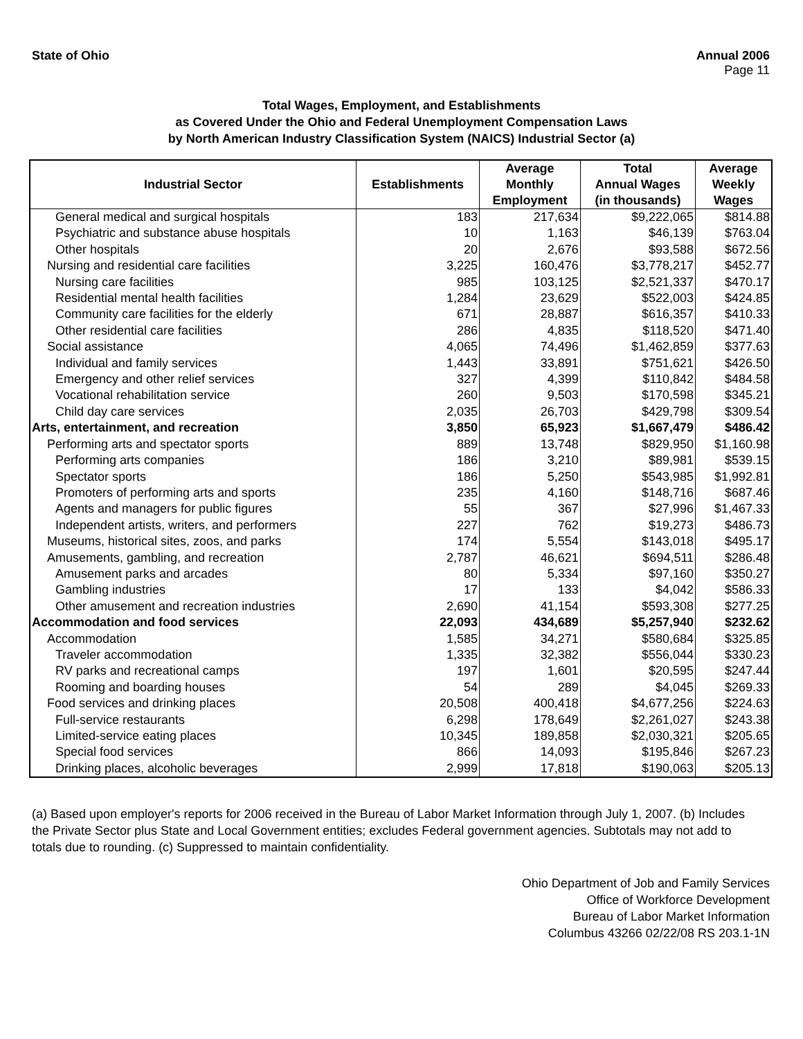State of Ohio Annual 2006
Page 11
Total Wages, Employment, and Establishments
as Covered Under the Ohio and Federal Unemployment Compensation Laws
by North American Industry Classification System (NAICS) Industrial Sector (a)
| Industrial Sector | Establishments | Average Monthly Employment | Total Annual Wages (in thousands) | Average Weekly Wages |
| --- | --- | --- | --- | --- |
| General medical and surgical hospitals | 183 | 217,634 | $9,222,065 | $814.88 |
| Psychiatric and substance abuse hospitals | 10 | 1,163 | $46,139 | $763.04 |
| Other hospitals | 20 | 2,676 | $93,588 | $672.56 |
| Nursing and residential care facilities | 3,225 | 160,476 | $3,778,217 | $452.77 |
| Nursing care facilities | 985 | 103,125 | $2,521,337 | $470.17 |
| Residential mental health facilities | 1,284 | 23,629 | $522,003 | $424.85 |
| Community care facilities for the elderly | 671 | 28,887 | $616,357 | $410.33 |
| Other residential care facilities | 286 | 4,835 | $118,520 | $471.40 |
| Social assistance | 4,065 | 74,496 | $1,462,859 | $377.63 |
| Individual and family services | 1,443 | 33,891 | $751,621 | $426.50 |
| Emergency and other relief services | 327 | 4,399 | $110,842 | $484.58 |
| Vocational rehabilitation service | 260 | 9,503 | $170,598 | $345.21 |
| Child day care services | 2,035 | 26,703 | $429,798 | $309.54 |
| Arts, entertainment, and recreation | 3,850 | 65,923 | $1,667,479 | $486.42 |
| Performing arts and spectator sports | 889 | 13,748 | $829,950 | $1,160.98 |
| Performing arts companies | 186 | 3,210 | $89,981 | $539.15 |
| Spectator sports | 186 | 5,250 | $543,985 | $1,992.81 |
| Promoters of performing arts and sports | 235 | 4,160 | $148,716 | $687.46 |
| Agents and managers for public figures | 55 | 367 | $27,996 | $1,467.33 |
| Independent artists, writers, and performers | 227 | 762 | $19,273 | $486.73 |
| Museums, historical sites, zoos, and parks | 174 | 5,554 | $143,018 | $495.17 |
| Amusements, gambling, and recreation | 2,787 | 46,621 | $694,511 | $286.48 |
| Amusement parks and arcades | 80 | 5,334 | $97,160 | $350.27 |
| Gambling industries | 17 | 133 | $4,042 | $586.33 |
| Other amusement and recreation industries | 2,690 | 41,154 | $593,308 | $277.25 |
| Accommodation and food services | 22,093 | 434,689 | $5,257,940 | $232.62 |
| Accommodation | 1,585 | 34,271 | $580,684 | $325.85 |
| Traveler accommodation | 1,335 | 32,382 | $556,044 | $330.23 |
| RV parks and recreational camps | 197 | 1,601 | $20,595 | $247.44 |
| Rooming and boarding houses | 54 | 289 | $4,045 | $269.33 |
| Food services and drinking places | 20,508 | 400,418 | $4,677,256 | $224.63 |
| Full-service restaurants | 6,298 | 178,649 | $2,261,027 | $243.38 |
| Limited-service eating places | 10,345 | 189,858 | $2,030,321 | $205.65 |
| Special food services | 866 | 14,093 | $195,846 | $267.23 |
| Drinking places, alcoholic beverages | 2,999 | 17,818 | $190,063 | $205.13 |
(a) Based upon employer's reports for 2006 received in the Bureau of Labor Market Information through July 1, 2007. (b) Includes the Private Sector plus State and Local Government entities; excludes Federal government agencies. Subtotals may not add to totals due to rounding. (c) Suppressed to maintain confidentiality.
Ohio Department of Job and Family Services
Office of Workforce Development
Bureau of Labor Market Information
Columbus 43266 02/22/08 RS 203.1-1N